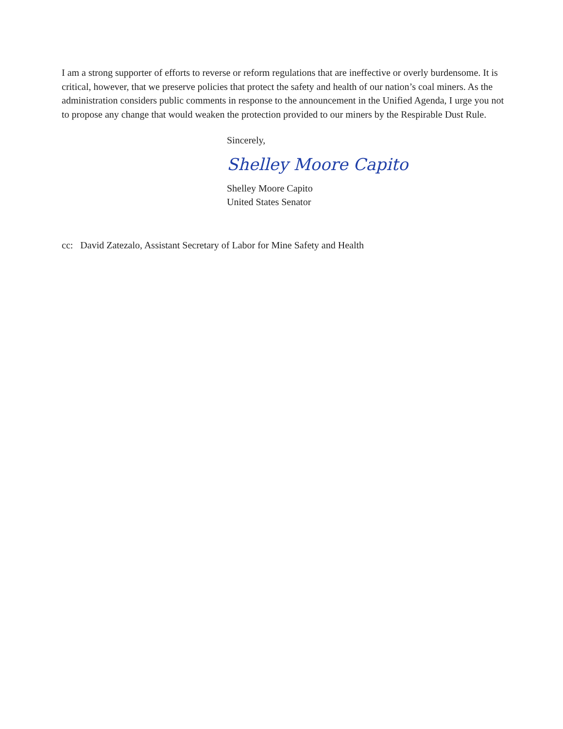I am a strong supporter of efforts to reverse or reform regulations that are ineffective or overly burdensome. It is critical, however, that we preserve policies that protect the safety and health of our nation’s coal miners. As the administration considers public comments in response to the announcement in the Unified Agenda, I urge you not to propose any change that would weaken the protection provided to our miners by the Respirable Dust Rule.
Sincerely,
Shelley Moore Capito
Shelley Moore Capito
United States Senator
cc: David Zatezalo, Assistant Secretary of Labor for Mine Safety and Health